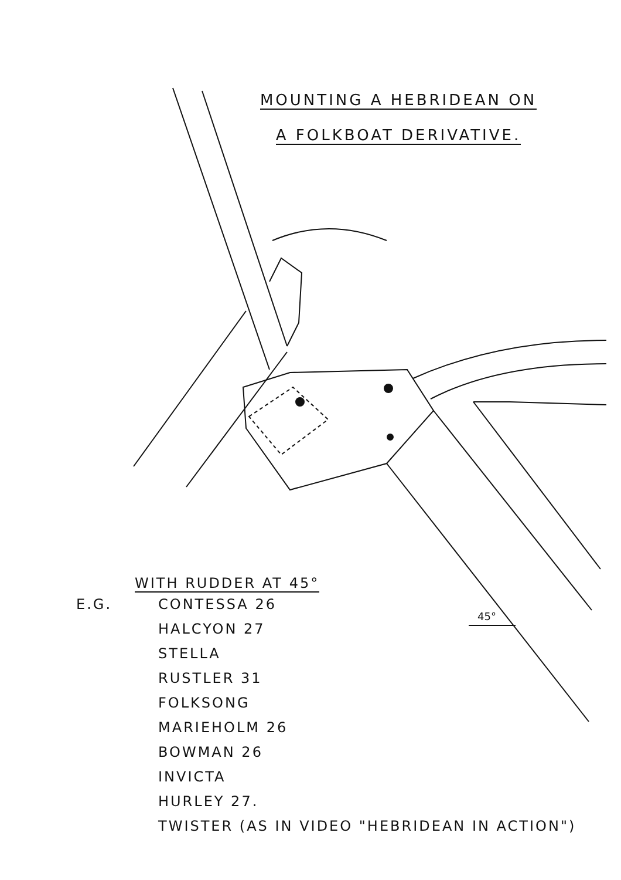MOUNTING A HEBRIDEAN ON
A FOLKBOAT DERIVATIVE.
45°
WITH RUDDER AT 45°
E.G. CONTESSA 26
HALCYON 27
STELLA
RUSTLER 31
FOLKSONG
MARIEHOLM 26
BOWMAN 26
INVICTA
HURLEY 27.
TWISTER (AS IN VIDEO "HEBRIDEAN IN ACTION")